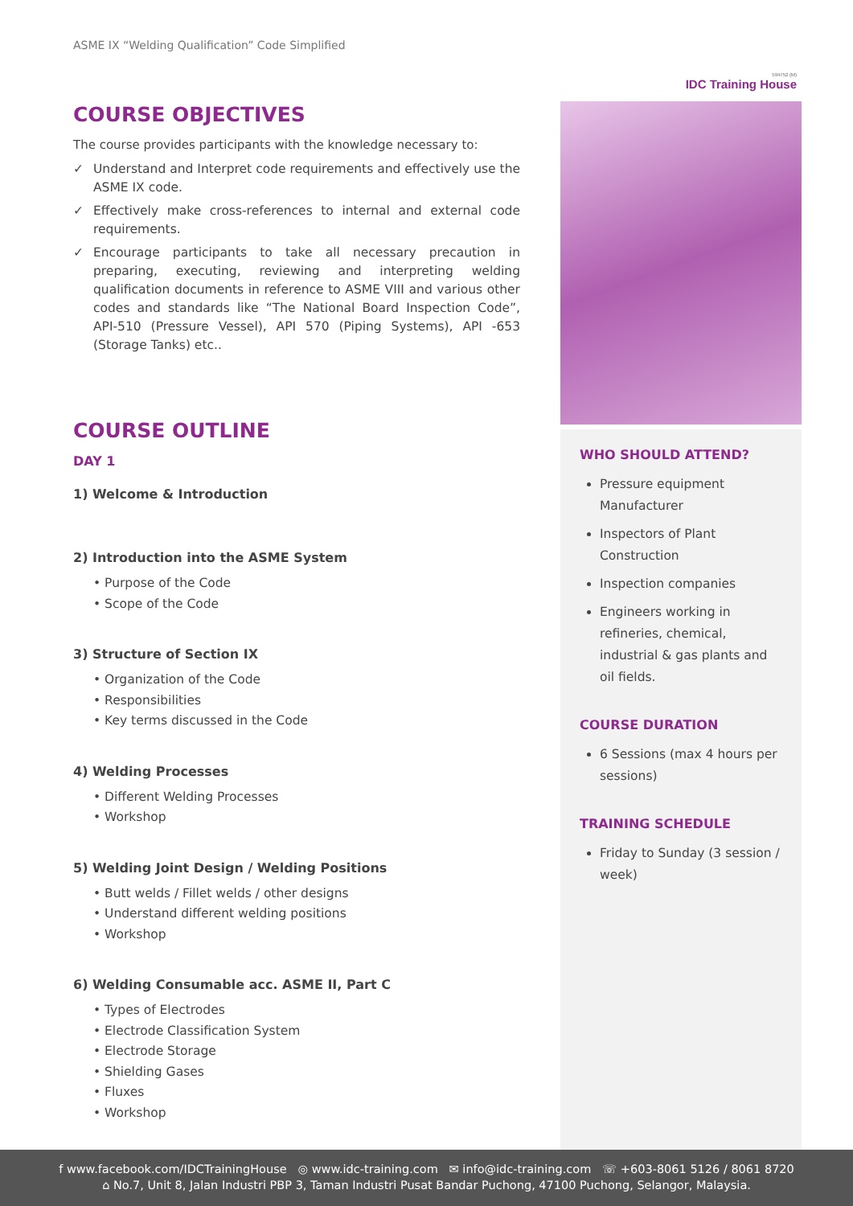ASME IX “Welding Qualification” Code Simplified
594752 (M)
IDC Training House
COURSE OBJECTIVES
The course provides participants with the knowledge necessary to:
✓ Understand and Interpret code requirements and effectively use the ASME IX code.
✓ Effectively make cross-references to internal and external code requirements.
✓ Encourage participants to take all necessary precaution in preparing, executing, reviewing and interpreting welding qualification documents in reference to ASME VIII and various other codes and standards like “The National Board Inspection Code”, API-510 (Pressure Vessel), API 570 (Piping Systems), API -653 (Storage Tanks) etc..
COURSE OUTLINE
DAY 1
1) Welcome & Introduction
2) Introduction into the ASME System
• Purpose of the Code
• Scope of the Code
3) Structure of Section IX
• Organization of the Code
• Responsibilities
• Key terms discussed in the Code
4) Welding Processes
• Different Welding Processes
• Workshop
5) Welding Joint Design / Welding Positions
• Butt welds / Fillet welds / other designs
• Understand different welding positions
• Workshop
6) Welding Consumable acc. ASME II, Part C
• Types of Electrodes
• Electrode Classification System
• Electrode Storage
• Shielding Gases
• Fluxes
• Workshop
WHO SHOULD ATTEND?
Pressure equipment Manufacturer
Inspectors of Plant Construction
Inspection companies
Engineers working in refineries, chemical, industrial & gas plants and oil fields.
COURSE DURATION
6 Sessions (max 4 hours per sessions)
TRAINING SCHEDULE
Friday to Sunday (3 session / week)
f www.facebook.com/IDCTrainingHouse ◎ www.idc-training.com ✉ info@idc-training.com ☏ +603-8061 5126 / 8061 8720
⌂ No.7, Unit 8, Jalan Industri PBP 3, Taman Industri Pusat Bandar Puchong, 47100 Puchong, Selangor, Malaysia.